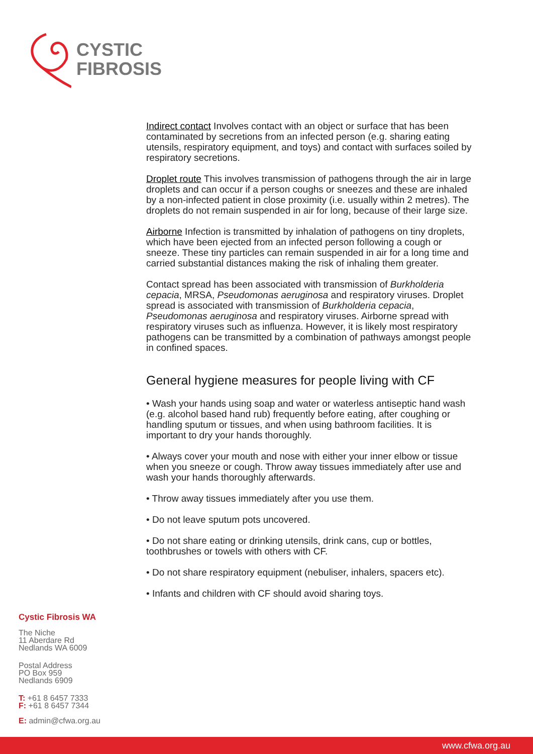CYSTIC
FIBROSIS
Indirect contact Involves contact with an object or surface that has been contaminated by secretions from an infected person (e.g. sharing eating utensils, respiratory equipment, and toys) and contact with surfaces soiled by respiratory secretions.
Droplet route This involves transmission of pathogens through the air in large droplets and can occur if a person coughs or sneezes and these are inhaled by a non-infected patient in close proximity (i.e. usually within 2 metres). The droplets do not remain suspended in air for long, because of their large size.
Airborne Infection is transmitted by inhalation of pathogens on tiny droplets, which have been ejected from an infected person following a cough or sneeze. These tiny particles can remain suspended in air for a long time and carried substantial distances making the risk of inhaling them greater.
Contact spread has been associated with transmission of Burkholderia cepacia, MRSA, Pseudomonas aeruginosa and respiratory viruses. Droplet spread is associated with transmission of Burkholderia cepacia, Pseudomonas aeruginosa and respiratory viruses. Airborne spread with respiratory viruses such as influenza. However, it is likely most respiratory pathogens can be transmitted by a combination of pathways amongst people in confined spaces.
General hygiene measures for people living with CF
• Wash your hands using soap and water or waterless antiseptic hand wash (e.g. alcohol based hand rub) frequently before eating, after coughing or handling sputum or tissues, and when using bathroom facilities. It is important to dry your hands thoroughly.
• Always cover your mouth and nose with either your inner elbow or tissue when you sneeze or cough. Throw away tissues immediately after use and wash your hands thoroughly afterwards.
• Throw away tissues immediately after you use them.
• Do not leave sputum pots uncovered.
• Do not share eating or drinking utensils, drink cans, cup or bottles, toothbrushes or towels with others with CF.
• Do not share respiratory equipment (nebuliser, inhalers, spacers etc).
• Infants and children with CF should avoid sharing toys.
Cystic Fibrosis WA
The Niche
11 Aberdare Rd
Nedlands WA 6009
Postal Address
PO Box 959
Nedlands 6909
T: +61 8 6457 7333
F: +61 8 6457 7344
E: admin@cfwa.org.au
www.cfwa.org.au